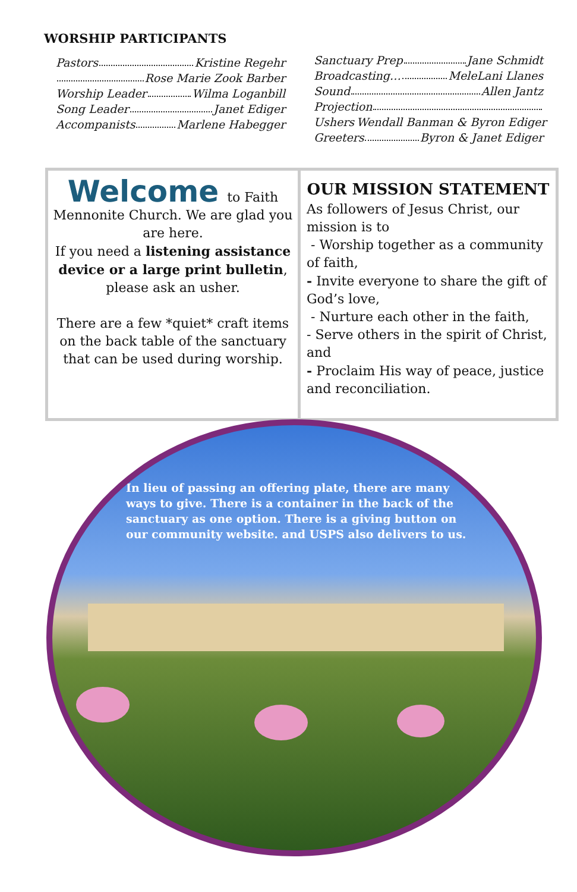WORSHIP PARTICIPANTS
Pastors Kristine Regehr
Rose Marie Zook Barber
Worship Leader Wilma Loganbill
Song Leader Janet Ediger
Accompanists Marlene Habegger
Sanctuary Prep Jane Schmidt
Broadcasting… MeleLani Llanes
Sound Allen Jantz
Projection
Ushers Wendall Banman & Byron Ediger
Greeters Byron & Janet Ediger
Welcome to Faith
Mennonite Church. We are glad you are here.
If you need a listening assistance device or a large print bulletin, please ask an usher.
There are a few *quiet* craft items on the back table of the sanctuary that can be used during worship.
OUR MISSION STATEMENT
As followers of Jesus Christ, our mission is to
- Worship together as a community of faith,
- Invite everyone to share the gift of God’s love,
- Nurture each other in the faith,
- Serve others in the spirit of Christ, and
- Proclaim His way of peace, justice and reconciliation.
In lieu of passing an offering plate, there are many ways to give. There is a container in the back of the sanctuary as one option. There is a giving button on our community website. and USPS also delivers to us.